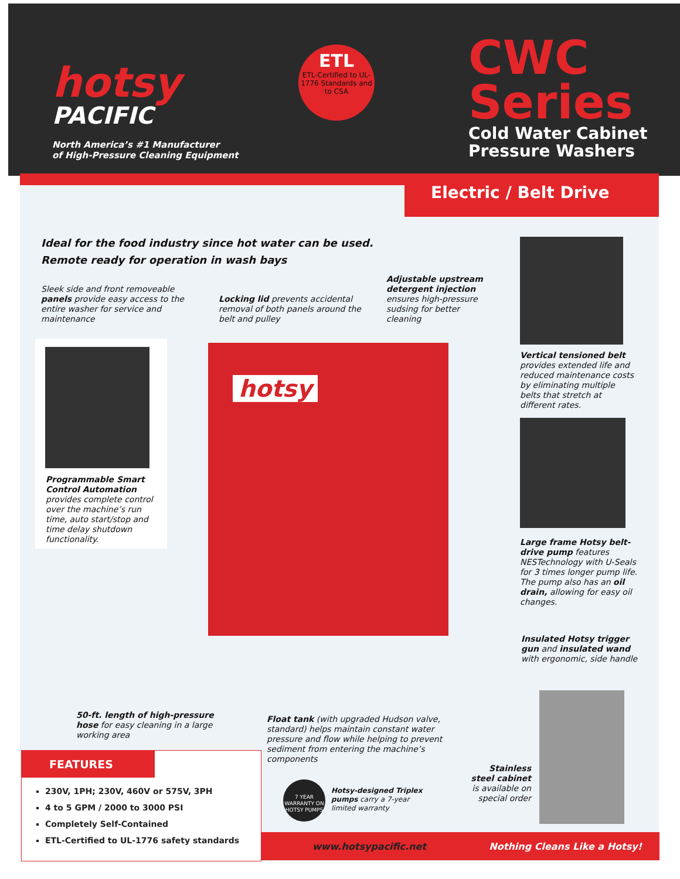hotsy
PACIFIC
North America’s #1 Manufacturer
of High-Pressure Cleaning Equipment
ETL
ETL-Certified to UL-1776 Standards and to CSA
CWC
Series
Cold Water Cabinet
Pressure Washers
Electric / Belt Drive
Ideal for the food industry since hot water can be used.
Remote ready for operation in wash bays
Sleek side and front removeable panels provide easy access to the entire washer for service and maintenance
Locking lid prevents accidental removal of both panels around the belt and pulley
Adjustable upstream detergent injection ensures high-pressure sudsing for better cleaning
Vertical tensioned belt provides extended life and reduced maintenance costs by eliminating multiple belts that stretch at different rates.
Large frame Hotsy belt-drive pump features NESTechnology with U-Seals for 3 times longer pump life. The pump also has an oil drain, allowing for easy oil changes.
Programmable Smart Control Automation provides complete control over the machine’s run time, auto start/stop and time delay shutdown functionality.
hotsy
Insulated Hotsy trigger gun and insulated wand with ergonomic, side handle
50-ft. length of high-pressure hose for easy cleaning in a large working area
Float tank (with upgraded Hudson valve, standard) helps maintain constant water pressure and flow while helping to prevent sediment from entering the machine’s components
Stainless steel cabinet is available on special order
7 YEAR WARRANTY ON HOTSY PUMPS
Hotsy-designed Triplex pumps carry a 7-year limited warranty
FEATURES
230V, 1PH; 230V, 460V or 575V, 3PH
4 to 5 GPM / 2000 to 3000 PSI
Completely Self-Contained
ETL-Certified to UL-1776 safety standards
www.hotsypacific.net Nothing Cleans Like a Hotsy!